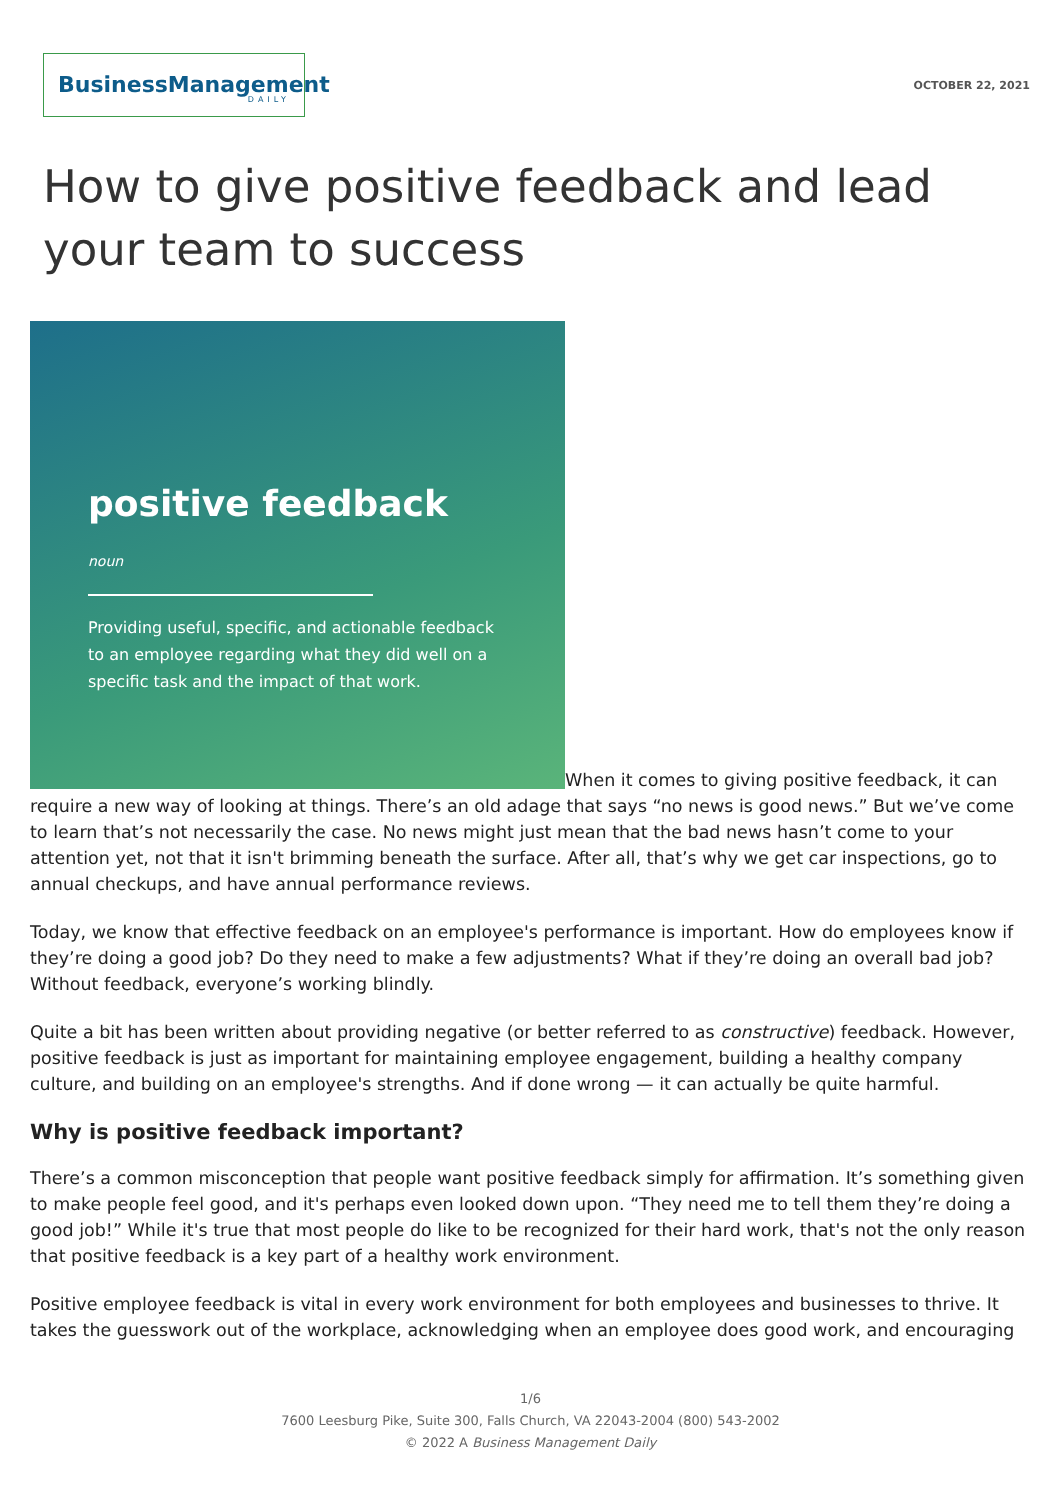BusinessManagement
DAILY
OCTOBER 22, 2021
How to give positive feedback and lead your team to success
positive feedback
noun
Providing useful, specific, and actionable feedback to an employee regarding what they did well on a specific task and the impact of that work.
When it comes to giving positive feedback, it can require a new way of looking at things. There’s an old adage that says “no news is good news.” But we’ve come to learn that’s not necessarily the case. No news might just mean that the bad news hasn’t come to your attention yet, not that it isn't brimming beneath the surface. After all, that’s why we get car inspections, go to annual checkups, and have annual performance reviews.
Today, we know that effective feedback on an employee's performance is important. How do employees know if they’re doing a good job? Do they need to make a few adjustments? What if they’re doing an overall bad job? Without feedback, everyone’s working blindly.
Quite a bit has been written about providing negative (or better referred to as constructive) feedback. However, positive feedback is just as important for maintaining employee engagement, building a healthy company culture, and building on an employee's strengths. And if done wrong — it can actually be quite harmful.
Why is positive feedback important?
There’s a common misconception that people want positive feedback simply for affirmation. It’s something given to make people feel good, and it's perhaps even looked down upon. “They need me to tell them they’re doing a good job!” While it's true that most people do like to be recognized for their hard work, that's not the only reason that positive feedback is a key part of a healthy work environment.
Positive employee feedback is vital in every work environment for both employees and businesses to thrive. It takes the guesswork out of the workplace, acknowledging when an employee does good work, and encouraging
1/6
7600 Leesburg Pike, Suite 300, Falls Church, VA 22043-2004 (800) 543-2002
© 2022 A Business Management Daily